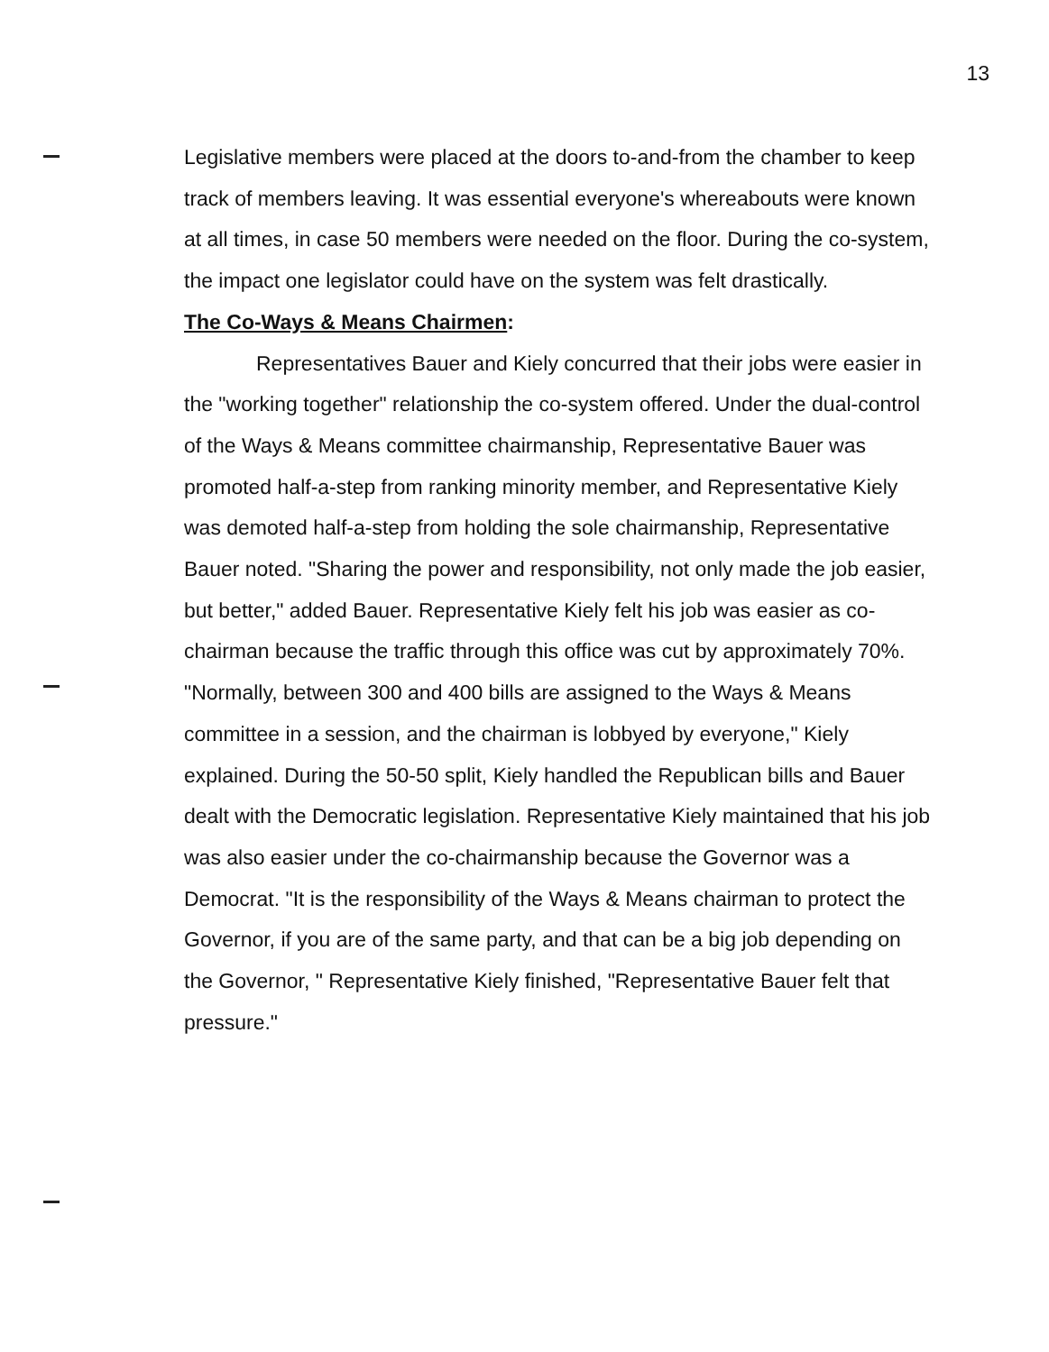13
Legislative members were placed at the doors to-and-from the chamber to keep track of members leaving. It was essential everyone's whereabouts were known at all times, in case 50 members were needed on the floor. During the co-system, the impact one legislator could have on the system was felt drastically.
The Co-Ways & Means Chairmen:
Representatives Bauer and Kiely concurred that their jobs were easier in the "working together" relationship the co-system offered. Under the dual-control of the Ways & Means committee chairmanship, Representative Bauer was promoted half-a-step from ranking minority member, and Representative Kiely was demoted half-a-step from holding the sole chairmanship, Representative Bauer noted. "Sharing the power and responsibility, not only made the job easier, but better," added Bauer. Representative Kiely felt his job was easier as co-chairman because the traffic through this office was cut by approximately 70%. "Normally, between 300 and 400 bills are assigned to the Ways & Means committee in a session, and the chairman is lobbyed by everyone," Kiely explained. During the 50-50 split, Kiely handled the Republican bills and Bauer dealt with the Democratic legislation. Representative Kiely maintained that his job was also easier under the co-chairmanship because the Governor was a Democrat. "It is the responsibility of the Ways & Means chairman to protect the Governor, if you are of the same party, and that can be a big job depending on the Governor, " Representative Kiely finished, "Representative Bauer felt that pressure."